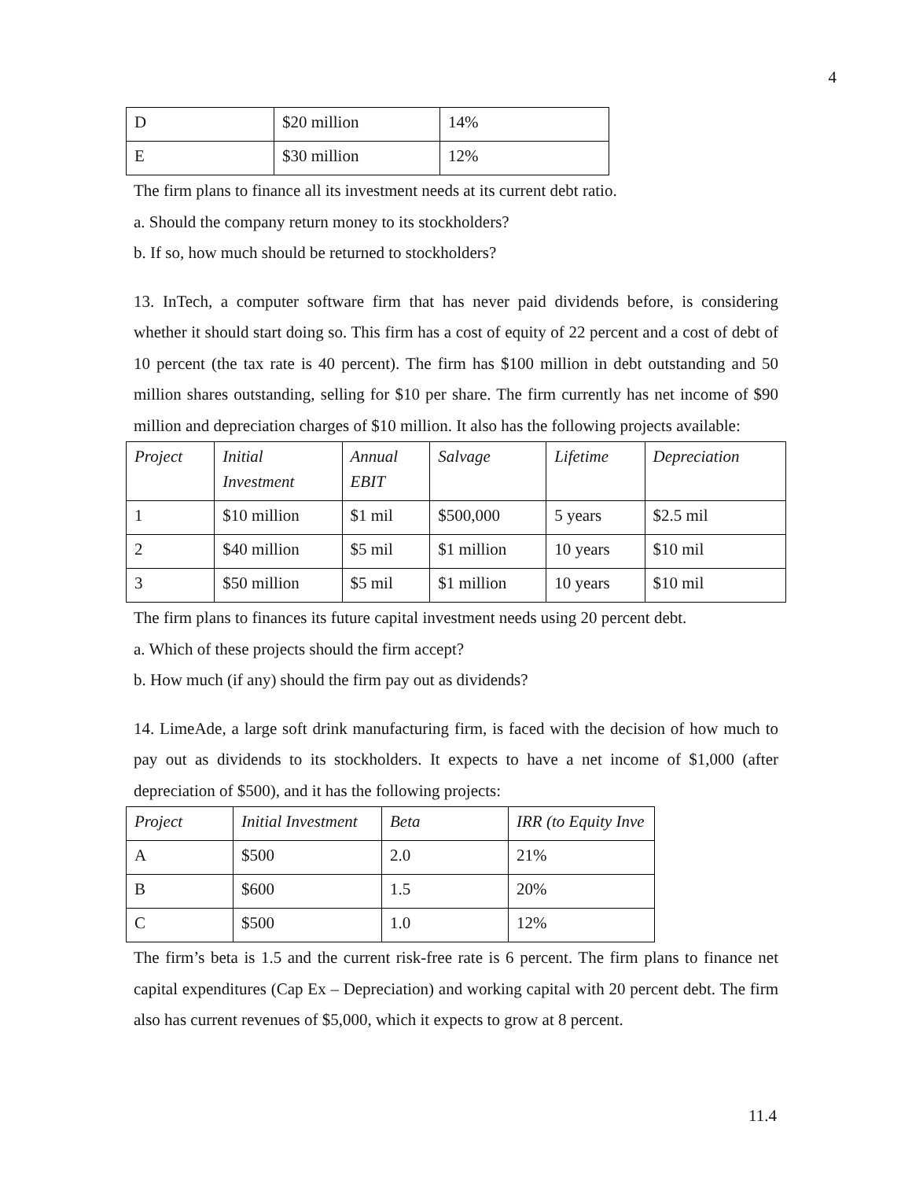4
| D | $20 million | 14% |
| E | $30 million | 12% |
The firm plans to finance all its investment needs at its current debt ratio.
a. Should the company return money to its stockholders?
b. If so, how much should be returned to stockholders?
13. InTech, a computer software firm that has never paid dividends before, is considering whether it should start doing so. This firm has a cost of equity of 22 percent and a cost of debt of 10 percent (the tax rate is 40 percent). The firm has $100 million in debt outstanding and 50 million shares outstanding, selling for $10 per share. The firm currently has net income of $90 million and depreciation charges of $10 million. It also has the following projects available:
| Project | Initial Investment | Annual EBIT | Salvage | Lifetime | Depreciation |
| --- | --- | --- | --- | --- | --- |
| 1 | $10 million | $1 mil | $500,000 | 5 years | $2.5 mil |
| 2 | $40 million | $5 mil | $1 million | 10 years | $10 mil |
| 3 | $50 million | $5 mil | $1 million | 10 years | $10 mil |
The firm plans to finances its future capital investment needs using 20 percent debt.
a. Which of these projects should the firm accept?
b. How much (if any) should the firm pay out as dividends?
14. LimeAde, a large soft drink manufacturing firm, is faced with the decision of how much to pay out as dividends to its stockholders. It expects to have a net income of $1,000 (after depreciation of $500), and it has the following projects:
| Project | Initial Investment | Beta | IRR (to Equity Inve |
| --- | --- | --- | --- |
| A | $500 | 2.0 | 21% |
| B | $600 | 1.5 | 20% |
| C | $500 | 1.0 | 12% |
The firm’s beta is 1.5 and the current risk-free rate is 6 percent. The firm plans to finance net capital expenditures (Cap Ex – Depreciation) and working capital with 20 percent debt. The firm also has current revenues of $5,000, which it expects to grow at 8 percent.
11.4